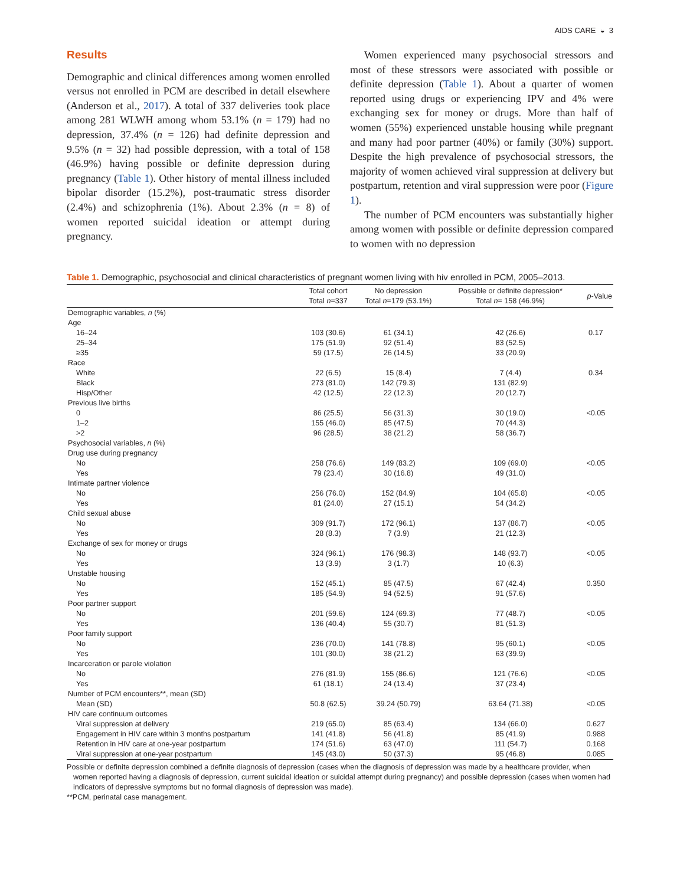AIDS CARE ◒ 3
Results
Demographic and clinical differences among women enrolled versus not enrolled in PCM are described in detail elsewhere (Anderson et al., 2017). A total of 337 deliveries took place among 281 WLWH among whom 53.1% (n = 179) had no depression, 37.4% (n = 126) had definite depression and 9.5% (n = 32) had possible depression, with a total of 158 (46.9%) having possible or definite depression during pregnancy (Table 1). Other history of mental illness included bipolar disorder (15.2%), post-traumatic stress disorder (2.4%) and schizophrenia (1%). About 2.3% (n = 8) of women reported suicidal ideation or attempt during pregnancy.
Women experienced many psychosocial stressors and most of these stressors were associated with possible or definite depression (Table 1). About a quarter of women reported using drugs or experiencing IPV and 4% were exchanging sex for money or drugs. More than half of women (55%) experienced unstable housing while pregnant and many had poor partner (40%) or family (30%) support. Despite the high prevalence of psychosocial stressors, the majority of women achieved viral suppression at delivery but postpartum, retention and viral suppression were poor (Figure 1).
The number of PCM encounters was substantially higher among women with possible or definite depression compared to women with no depression
Table 1. Demographic, psychosocial and clinical characteristics of pregnant women living with hiv enrolled in PCM, 2005–2013.
| | Total cohort Total n =337 | No depression Total n =179 (53.1%) | Possible or definite depression* Total n = 158 (46.9%) | p -Value |
| --- | --- | --- | --- | --- |
| Demographic variables, n (%) | | | | |
| Age | | | | |
| 16–24 | 103 (30.6) | 61 (34.1) | 42 (26.6) | 0.17 |
| 25–34 | 175 (51.9) | 92 (51.4) | 83 (52.5) | |
| ≥35 | 59 (17.5) | 26 (14.5) | 33 (20.9) | |
| Race | | | | |
| White | 22 (6.5) | 15 (8.4) | 7 (4.4) | 0.34 |
| Black | 273 (81.0) | 142 (79.3) | 131 (82.9) | |
| Hisp/Other | 42 (12.5) | 22 (12.3) | 20 (12.7) | |
| Previous live births | | | | |
| 0 | 86 (25.5) | 56 (31.3) | 30 (19.0) | <0.05 |
| 1–2 | 155 (46.0) | 85 (47.5) | 70 (44.3) | |
| >2 | 96 (28.5) | 38 (21.2) | 58 (36.7) | |
| Psychosocial variables, n (%) | | | | |
| Drug use during pregnancy | | | | |
| No | 258 (76.6) | 149 (83.2) | 109 (69.0) | <0.05 |
| Yes | 79 (23.4) | 30 (16.8) | 49 (31.0) | |
| Intimate partner violence | | | | |
| No | 256 (76.0) | 152 (84.9) | 104 (65.8) | <0.05 |
| Yes | 81 (24.0) | 27 (15.1) | 54 (34.2) | |
| Child sexual abuse | | | | |
| No | 309 (91.7) | 172 (96.1) | 137 (86.7) | <0.05 |
| Yes | 28 (8.3) | 7 (3.9) | 21 (12.3) | |
| Exchange of sex for money or drugs | | | | |
| No | 324 (96.1) | 176 (98.3) | 148 (93.7) | <0.05 |
| Yes | 13 (3.9) | 3 (1.7) | 10 (6.3) | |
| Unstable housing | | | | |
| No | 152 (45.1) | 85 (47.5) | 67 (42.4) | 0.350 |
| Yes | 185 (54.9) | 94 (52.5) | 91 (57.6) | |
| Poor partner support | | | | |
| No | 201 (59.6) | 124 (69.3) | 77 (48.7) | <0.05 |
| Yes | 136 (40.4) | 55 (30.7) | 81 (51.3) | |
| Poor family support | | | | |
| No | 236 (70.0) | 141 (78.8) | 95 (60.1) | <0.05 |
| Yes | 101 (30.0) | 38 (21.2) | 63 (39.9) | |
| Incarceration or parole violation | | | | |
| No | 276 (81.9) | 155 (86.6) | 121 (76.6) | <0.05 |
| Yes | 61 (18.1) | 24 (13.4) | 37 (23.4) | |
| Number of PCM encounters**, mean (SD) | | | | |
| Mean (SD) | 50.8 (62.5) | 39.24 (50.79) | 63.64 (71.38) | <0.05 |
| HIV care continuum outcomes | | | | |
| Viral suppression at delivery | 219 (65.0) | 85 (63.4) | 134 (66.0) | 0.627 |
| Engagement in HIV care within 3 months postpartum | 141 (41.8) | 56 (41.8) | 85 (41.9) | 0.988 |
| Retention in HIV care at one-year postpartum | 174 (51.6) | 63 (47.0) | 111 (54.7) | 0.168 |
| Viral suppression at one-year postpartum | 145 (43.0) | 50 (37.3) | 95 (46.8) | 0.085 |
Possible or definite depression combined a definite diagnosis of depression (cases when the diagnosis of depression was made by a healthcare provider, when women reported having a diagnosis of depression, current suicidal ideation or suicidal attempt during pregnancy) and possible depression (cases when women had indicators of depressive symptoms but no formal diagnosis of depression was made).
**PCM, perinatal case management.